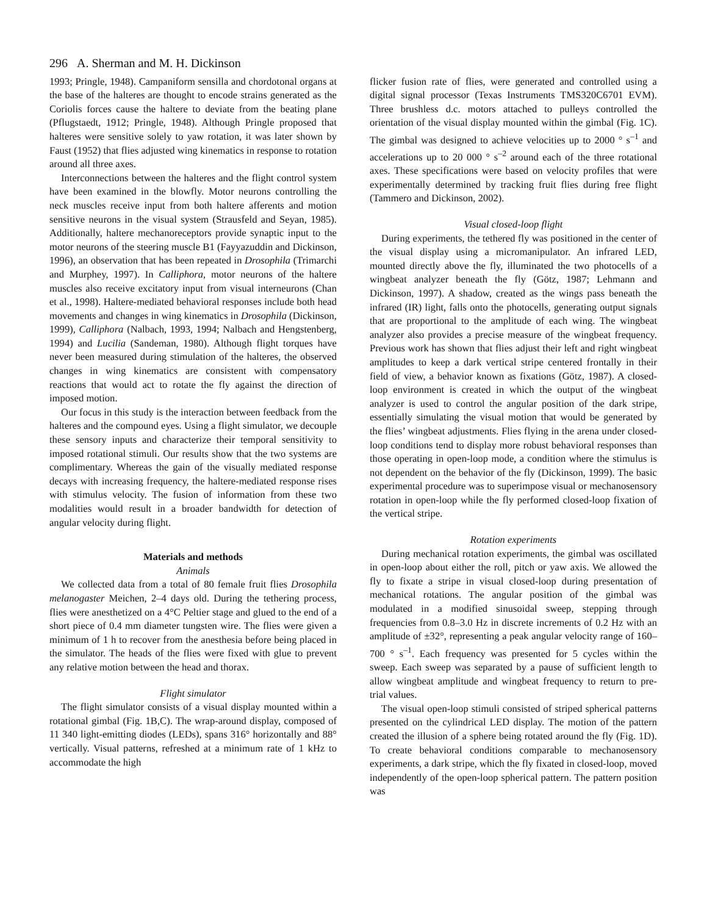296 A. Sherman and M. H. Dickinson
1993; Pringle, 1948). Campaniform sensilla and chordotonal organs at the base of the halteres are thought to encode strains generated as the Coriolis forces cause the haltere to deviate from the beating plane (Pflugstaedt, 1912; Pringle, 1948). Although Pringle proposed that halteres were sensitive solely to yaw rotation, it was later shown by Faust (1952) that flies adjusted wing kinematics in response to rotation around all three axes.
Interconnections between the halteres and the flight control system have been examined in the blowfly. Motor neurons controlling the neck muscles receive input from both haltere afferents and motion sensitive neurons in the visual system (Strausfeld and Seyan, 1985). Additionally, haltere mechanoreceptors provide synaptic input to the motor neurons of the steering muscle B1 (Fayyazuddin and Dickinson, 1996), an observation that has been repeated in Drosophila (Trimarchi and Murphey, 1997). In Calliphora, motor neurons of the haltere muscles also receive excitatory input from visual interneurons (Chan et al., 1998). Haltere-mediated behavioral responses include both head movements and changes in wing kinematics in Drosophila (Dickinson, 1999), Calliphora (Nalbach, 1993, 1994; Nalbach and Hengstenberg, 1994) and Lucilia (Sandeman, 1980). Although flight torques have never been measured during stimulation of the halteres, the observed changes in wing kinematics are consistent with compensatory reactions that would act to rotate the fly against the direction of imposed motion.
Our focus in this study is the interaction between feedback from the halteres and the compound eyes. Using a flight simulator, we decouple these sensory inputs and characterize their temporal sensitivity to imposed rotational stimuli. Our results show that the two systems are complimentary. Whereas the gain of the visually mediated response decays with increasing frequency, the haltere-mediated response rises with stimulus velocity. The fusion of information from these two modalities would result in a broader bandwidth for detection of angular velocity during flight.
Materials and methods
Animals
We collected data from a total of 80 female fruit flies Drosophila melanogaster Meichen, 2–4 days old. During the tethering process, flies were anesthetized on a 4°C Peltier stage and glued to the end of a short piece of 0.4 mm diameter tungsten wire. The flies were given a minimum of 1 h to recover from the anesthesia before being placed in the simulator. The heads of the flies were fixed with glue to prevent any relative motion between the head and thorax.
Flight simulator
The flight simulator consists of a visual display mounted within a rotational gimbal (Fig. 1B,C). The wrap-around display, composed of 11 340 light-emitting diodes (LEDs), spans 316° horizontally and 88° vertically. Visual patterns, refreshed at a minimum rate of 1 kHz to accommodate the high
flicker fusion rate of flies, were generated and controlled using a digital signal processor (Texas Instruments TMS320C6701 EVM). Three brushless d.c. motors attached to pulleys controlled the orientation of the visual display mounted within the gimbal (Fig. 1C). The gimbal was designed to achieve velocities up to 2000 ° s<sup>–1</sup> and accelerations up to 20 000 ° s<sup>–2</sup> around each of the three rotational axes. These specifications were based on velocity profiles that were experimentally determined by tracking fruit flies during free flight (Tammero and Dickinson, 2002).
Visual closed-loop flight
During experiments, the tethered fly was positioned in the center of the visual display using a micromanipulator. An infrared LED, mounted directly above the fly, illuminated the two photocells of a wingbeat analyzer beneath the fly (Götz, 1987; Lehmann and Dickinson, 1997). A shadow, created as the wings pass beneath the infrared (IR) light, falls onto the photocells, generating output signals that are proportional to the amplitude of each wing. The wingbeat analyzer also provides a precise measure of the wingbeat frequency. Previous work has shown that flies adjust their left and right wingbeat amplitudes to keep a dark vertical stripe centered frontally in their field of view, a behavior known as fixations (Götz, 1987). A closed-loop environment is created in which the output of the wingbeat analyzer is used to control the angular position of the dark stripe, essentially simulating the visual motion that would be generated by the flies’ wingbeat adjustments. Flies flying in the arena under closed-loop conditions tend to display more robust behavioral responses than those operating in open-loop mode, a condition where the stimulus is not dependent on the behavior of the fly (Dickinson, 1999). The basic experimental procedure was to superimpose visual or mechanosensory rotation in open-loop while the fly performed closed-loop fixation of the vertical stripe.
Rotation experiments
During mechanical rotation experiments, the gimbal was oscillated in open-loop about either the roll, pitch or yaw axis. We allowed the fly to fixate a stripe in visual closed-loop during presentation of mechanical rotations. The angular position of the gimbal was modulated in a modified sinusoidal sweep, stepping through frequencies from 0.8–3.0 Hz in discrete increments of 0.2 Hz with an amplitude of ±32°, representing a peak angular velocity range of 160–700 ° s<sup>–1</sup>. Each frequency was presented for 5 cycles within the sweep. Each sweep was separated by a pause of sufficient length to allow wingbeat amplitude and wingbeat frequency to return to pre-trial values.
The visual open-loop stimuli consisted of striped spherical patterns presented on the cylindrical LED display. The motion of the pattern created the illusion of a sphere being rotated around the fly (Fig. 1D). To create behavioral conditions comparable to mechanosensory experiments, a dark stripe, which the fly fixated in closed-loop, moved independently of the open-loop spherical pattern. The pattern position was